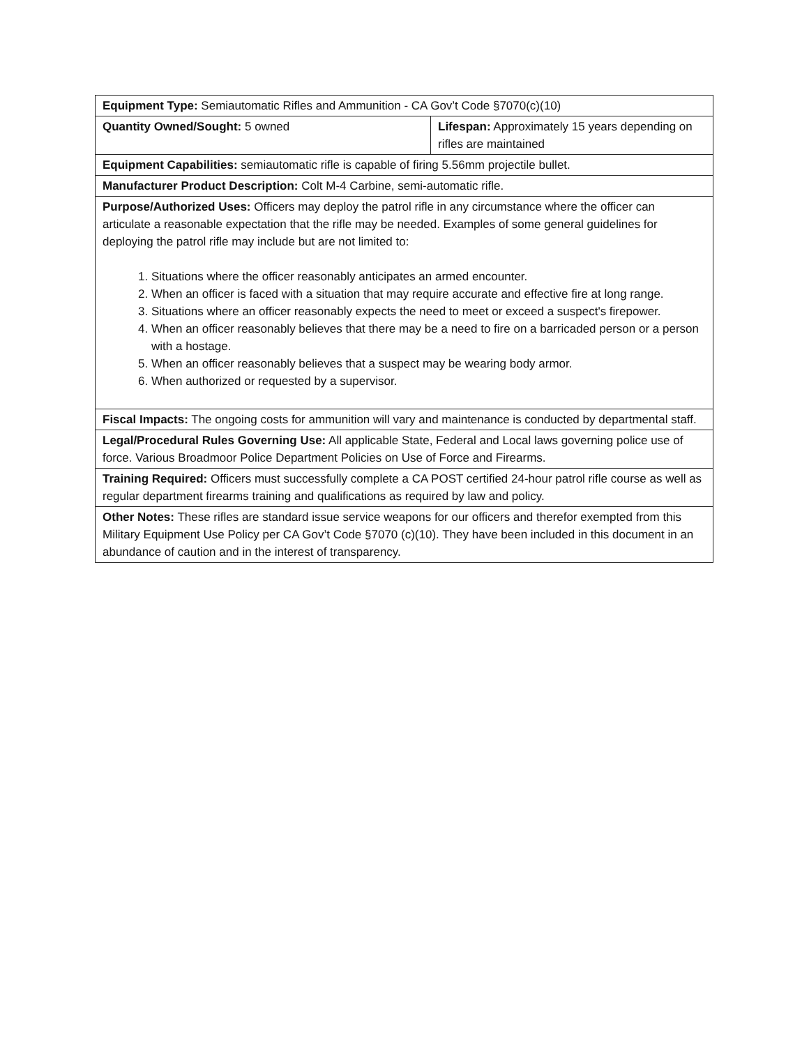| Equipment Type: Semiautomatic Rifles and Ammunition - CA Gov’t Code §7070(c)(10) | |
| Quantity Owned/Sought: 5 owned | Lifespan: Approximately 15 years depending on rifles are maintained |
| Equipment Capabilities: semiautomatic rifle is capable of firing 5.56mm projectile bullet. | |
| Manufacturer Product Description: Colt M-4 Carbine, semi-automatic rifle. | |
| Purpose/Authorized Uses: Officers may deploy the patrol rifle in any circumstance where the officer can articulate a reasonable expectation that the rifle may be needed. Examples of some general guidelines for deploying the patrol rifle may include but are not limited to: 1. Situations where the officer reasonably anticipates an armed encounter. 2. When an officer is faced with a situation that may require accurate and effective fire at long range. 3. Situations where an officer reasonably expects the need to meet or exceed a suspect's firepower. 4. When an officer reasonably believes that there may be a need to fire on a barricaded person or a person with a hostage. 5. When an officer reasonably believes that a suspect may be wearing body armor. 6. When authorized or requested by a supervisor. | |
| Fiscal Impacts: The ongoing costs for ammunition will vary and maintenance is conducted by departmental staff. | |
| Legal/Procedural Rules Governing Use: All applicable State, Federal and Local laws governing police use of force. Various Broadmoor Police Department Policies on Use of Force and Firearms. | |
| Training Required: Officers must successfully complete a CA POST certified 24-hour patrol rifle course as well as regular department firearms training and qualifications as required by law and policy. | |
| Other Notes: These rifles are standard issue service weapons for our officers and therefor exempted from this Military Equipment Use Policy per CA Gov’t Code §7070 (c)(10). They have been included in this document in an abundance of caution and in the interest of transparency. | |